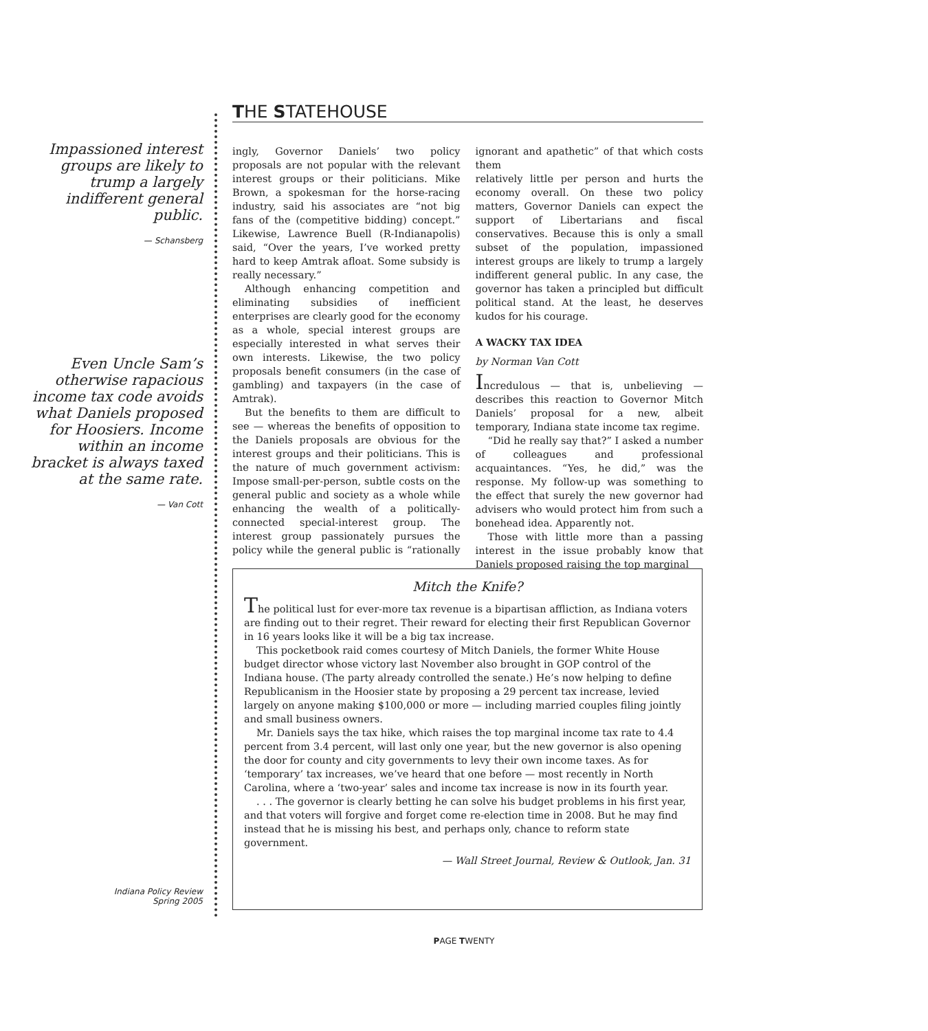THE STATEHOUSE
Impassioned interest groups are likely to trump a largely indifferent general public.
— Schansberg
Even Uncle Sam’s otherwise rapacious income tax code avoids what Daniels proposed for Hoosiers. Income within an income bracket is always taxed at the same rate.
— Van Cott
ingly, Governor Daniels’ two policy proposals are not popular with the relevant interest groups or their politicians. Mike Brown, a spokesman for the horse-racing industry, said his associates are “not big fans of the (competitive bidding) concept.” Likewise, Lawrence Buell (R-Indianapolis) said, “Over the years, I’ve worked pretty hard to keep Amtrak afloat. Some subsidy is really necessary.”
Although enhancing competition and eliminating subsidies of inefficient enterprises are clearly good for the economy as a whole, special interest groups are especially interested in what serves their own interests. Likewise, the two policy proposals benefit consumers (in the case of gambling) and taxpayers (in the case of Amtrak).
But the benefits to them are difficult to see — whereas the benefits of opposition to the Daniels proposals are obvious for the interest groups and their politicians. This is the nature of much government activism: Impose small-per-person, subtle costs on the general public and society as a whole while enhancing the wealth of a politically-connected special-interest group. The interest group passionately pursues the policy while the general public is “rationally ignorant and apathetic” of that which costs them
relatively little per person and hurts the economy overall. On these two policy matters, Governor Daniels can expect the support of Libertarians and fiscal conservatives. Because this is only a small subset of the population, impassioned interest groups are likely to trump a largely indifferent general public. In any case, the governor has taken a principled but difficult political stand. At the least, he deserves kudos for his courage.
A WACKY TAX IDEA
by Norman Van Cott
Incredulous — that is, unbelieving — describes this reaction to Governor Mitch Daniels’ proposal for a new, albeit temporary, Indiana state income tax regime.
“Did he really say that?” I asked a number of colleagues and professional acquaintances. “Yes, he did,” was the response. My follow-up was something to the effect that surely the new governor had advisers who would protect him from such a bonehead idea. Apparently not.
Those with little more than a passing interest in the issue probably know that Daniels proposed raising the top marginal
Mitch the Knife?
The political lust for ever-more tax revenue is a bipartisan affliction, as Indiana voters are finding out to their regret. Their reward for electing their first Republican Governor in 16 years looks like it will be a big tax increase.
This pocketbook raid comes courtesy of Mitch Daniels, the former White House budget director whose victory last November also brought in GOP control of the Indiana house. (The party already controlled the senate.) He’s now helping to define Republicanism in the Hoosier state by proposing a 29 percent tax increase, levied largely on anyone making $100,000 or more — including married couples filing jointly and small business owners.
Mr. Daniels says the tax hike, which raises the top marginal income tax rate to 4.4 percent from 3.4 percent, will last only one year, but the new governor is also opening the door for county and city governments to levy their own income taxes. As for ‘temporary’ tax increases, we’ve heard that one before — most recently in North Carolina, where a ‘two-year’ sales and income tax increase is now in its fourth year.
. . . The governor is clearly betting he can solve his budget problems in his first year, and that voters will forgive and forget come re-election time in 2008. But he may find instead that he is missing his best, and perhaps only, chance to reform state government.
— Wall Street Journal, Review & Outlook, Jan. 31
Indiana Policy Review
Spring 2005
PAGE TWENTY